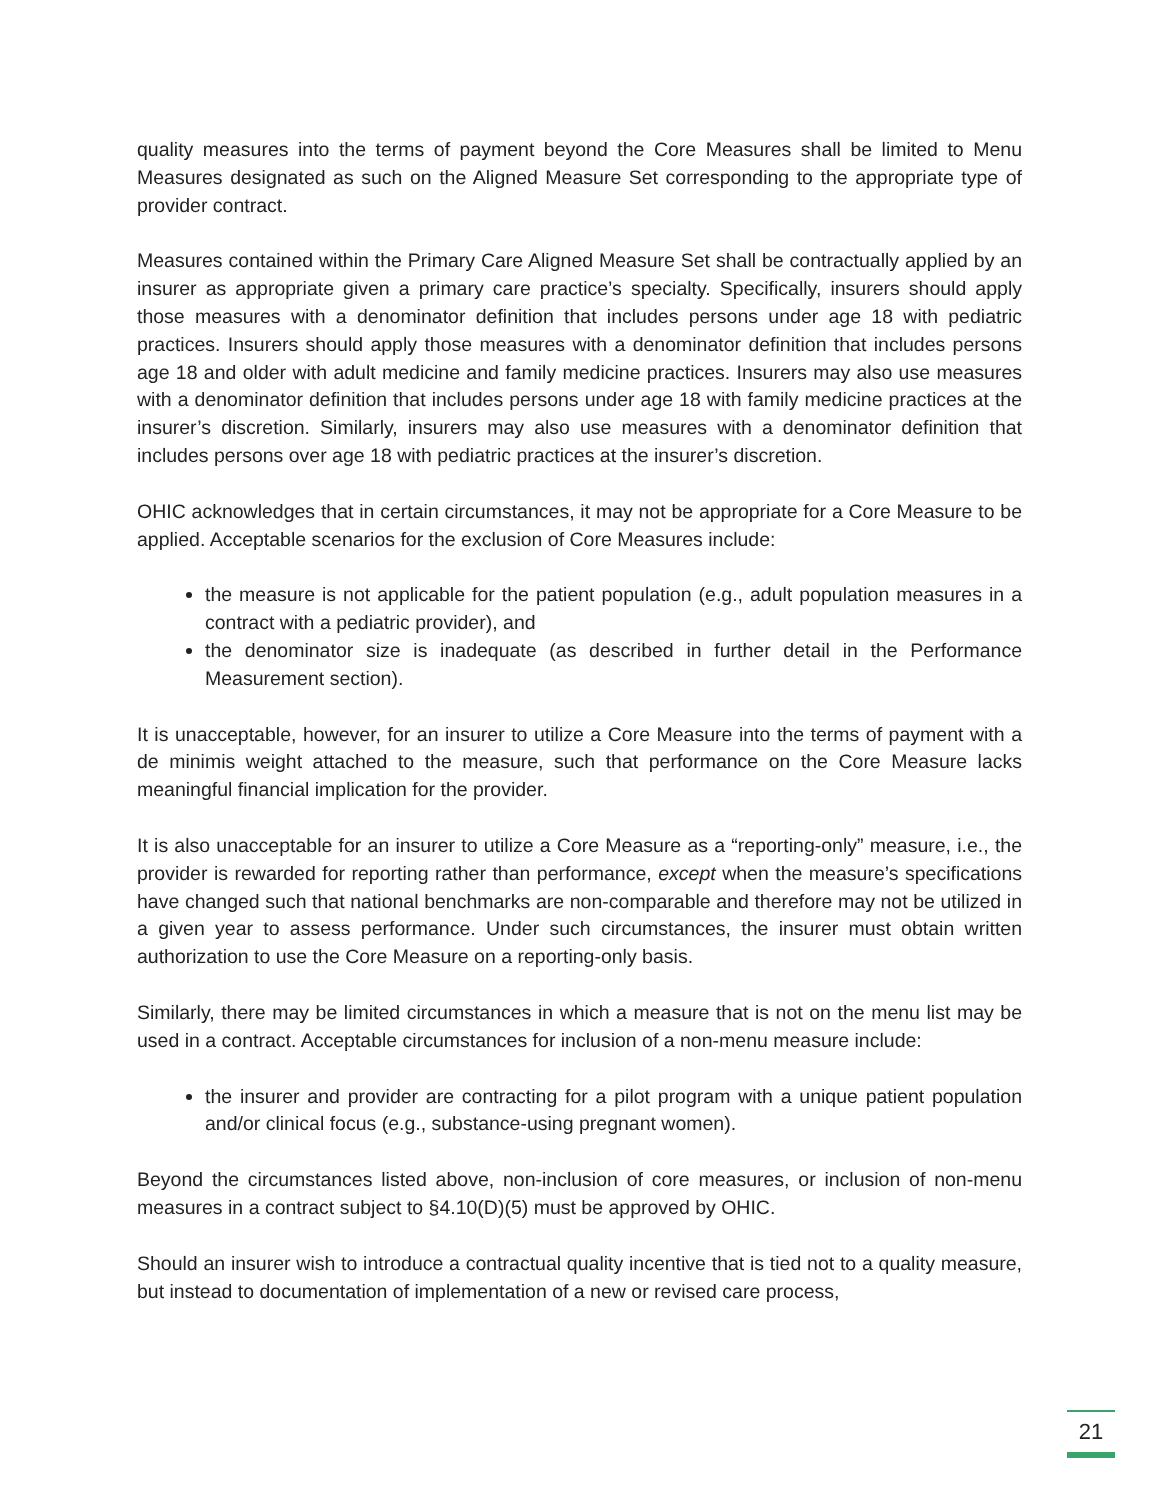quality measures into the terms of payment beyond the Core Measures shall be limited to Menu Measures designated as such on the Aligned Measure Set corresponding to the appropriate type of provider contract.
Measures contained within the Primary Care Aligned Measure Set shall be contractually applied by an insurer as appropriate given a primary care practice’s specialty. Specifically, insurers should apply those measures with a denominator definition that includes persons under age 18 with pediatric practices. Insurers should apply those measures with a denominator definition that includes persons age 18 and older with adult medicine and family medicine practices. Insurers may also use measures with a denominator definition that includes persons under age 18 with family medicine practices at the insurer’s discretion. Similarly, insurers may also use measures with a denominator definition that includes persons over age 18 with pediatric practices at the insurer’s discretion.
OHIC acknowledges that in certain circumstances, it may not be appropriate for a Core Measure to be applied. Acceptable scenarios for the exclusion of Core Measures include:
the measure is not applicable for the patient population (e.g., adult population measures in a contract with a pediatric provider), and
the denominator size is inadequate (as described in further detail in the Performance Measurement section).
It is unacceptable, however, for an insurer to utilize a Core Measure into the terms of payment with a de minimis weight attached to the measure, such that performance on the Core Measure lacks meaningful financial implication for the provider.
It is also unacceptable for an insurer to utilize a Core Measure as a “reporting-only” measure, i.e., the provider is rewarded for reporting rather than performance, except when the measure’s specifications have changed such that national benchmarks are non-comparable and therefore may not be utilized in a given year to assess performance. Under such circumstances, the insurer must obtain written authorization to use the Core Measure on a reporting-only basis.
Similarly, there may be limited circumstances in which a measure that is not on the menu list may be used in a contract. Acceptable circumstances for inclusion of a non-menu measure include:
the insurer and provider are contracting for a pilot program with a unique patient population and/or clinical focus (e.g., substance-using pregnant women).
Beyond the circumstances listed above, non-inclusion of core measures, or inclusion of non-menu measures in a contract subject to §4.10(D)(5) must be approved by OHIC.
Should an insurer wish to introduce a contractual quality incentive that is tied not to a quality measure, but instead to documentation of implementation of a new or revised care process,
21